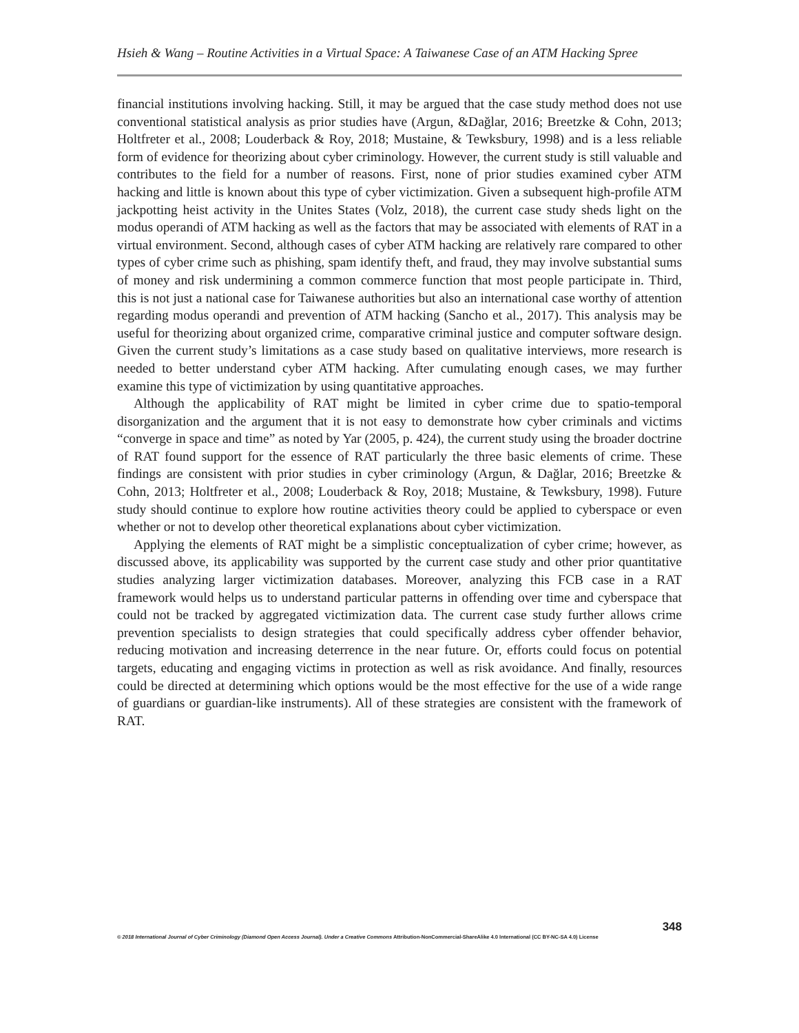Hsieh & Wang – Routine Activities in a Virtual Space: A Taiwanese Case of an ATM Hacking Spree
financial institutions involving hacking. Still, it may be argued that the case study method does not use conventional statistical analysis as prior studies have (Argun, &Dağlar, 2016; Breetzke & Cohn, 2013; Holtfreter et al., 2008; Louderback & Roy, 2018; Mustaine, & Tewksbury, 1998) and is a less reliable form of evidence for theorizing about cyber criminology. However, the current study is still valuable and contributes to the field for a number of reasons. First, none of prior studies examined cyber ATM hacking and little is known about this type of cyber victimization. Given a subsequent high-profile ATM jackpotting heist activity in the Unites States (Volz, 2018), the current case study sheds light on the modus operandi of ATM hacking as well as the factors that may be associated with elements of RAT in a virtual environment. Second, although cases of cyber ATM hacking are relatively rare compared to other types of cyber crime such as phishing, spam identify theft, and fraud, they may involve substantial sums of money and risk undermining a common commerce function that most people participate in. Third, this is not just a national case for Taiwanese authorities but also an international case worthy of attention regarding modus operandi and prevention of ATM hacking (Sancho et al., 2017). This analysis may be useful for theorizing about organized crime, comparative criminal justice and computer software design. Given the current study’s limitations as a case study based on qualitative interviews, more research is needed to better understand cyber ATM hacking. After cumulating enough cases, we may further examine this type of victimization by using quantitative approaches.
Although the applicability of RAT might be limited in cyber crime due to spatio-temporal disorganization and the argument that it is not easy to demonstrate how cyber criminals and victims “converge in space and time” as noted by Yar (2005, p. 424), the current study using the broader doctrine of RAT found support for the essence of RAT particularly the three basic elements of crime. These findings are consistent with prior studies in cyber criminology (Argun, & Dağlar, 2016; Breetzke & Cohn, 2013; Holtfreter et al., 2008; Louderback & Roy, 2018; Mustaine, & Tewksbury, 1998). Future study should continue to explore how routine activities theory could be applied to cyberspace or even whether or not to develop other theoretical explanations about cyber victimization.
Applying the elements of RAT might be a simplistic conceptualization of cyber crime; however, as discussed above, its applicability was supported by the current case study and other prior quantitative studies analyzing larger victimization databases. Moreover, analyzing this FCB case in a RAT framework would helps us to understand particular patterns in offending over time and cyberspace that could not be tracked by aggregated victimization data. The current case study further allows crime prevention specialists to design strategies that could specifically address cyber offender behavior, reducing motivation and increasing deterrence in the near future. Or, efforts could focus on potential targets, educating and engaging victims in protection as well as risk avoidance. And finally, resources could be directed at determining which options would be the most effective for the use of a wide range of guardians or guardian-like instruments). All of these strategies are consistent with the framework of RAT.
348
© 2018 International Journal of Cyber Criminology (Diamond Open Access Journal). Under a Creative Commons Attribution-NonCommercial-ShareAlike 4.0 International (CC BY-NC-SA 4.0) License